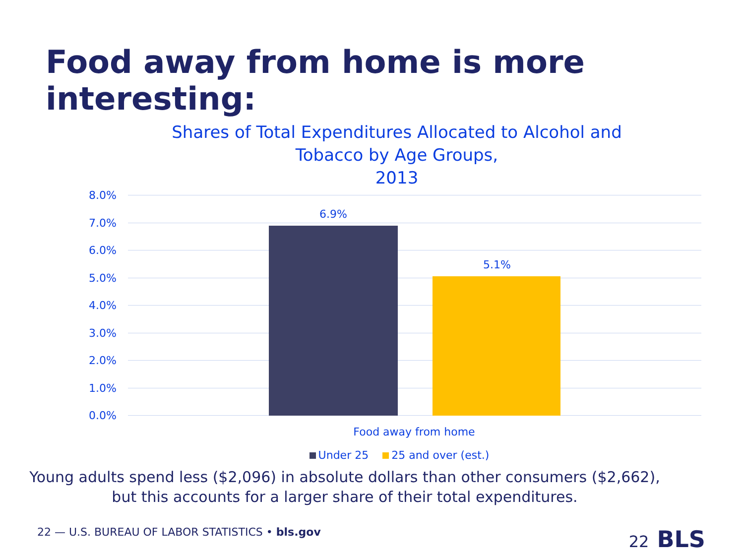Food away from home is more interesting:
Shares of Total Expenditures Allocated to Alcohol and
Tobacco by Age Groups,
2013
8.0%
7.0%
6.0%
5.0%
4.0%
3.0%
2.0%
1.0%
0.0%
6.9%
5.1%
Food away from home
Under 25 25 and over (est.)
Young adults spend less ($2,096) in absolute dollars than other consumers ($2,662),
but this accounts for a larger share of their total expenditures.
22 — U.S. BUREAU OF LABOR STATISTICS • bls.gov
22 BLS